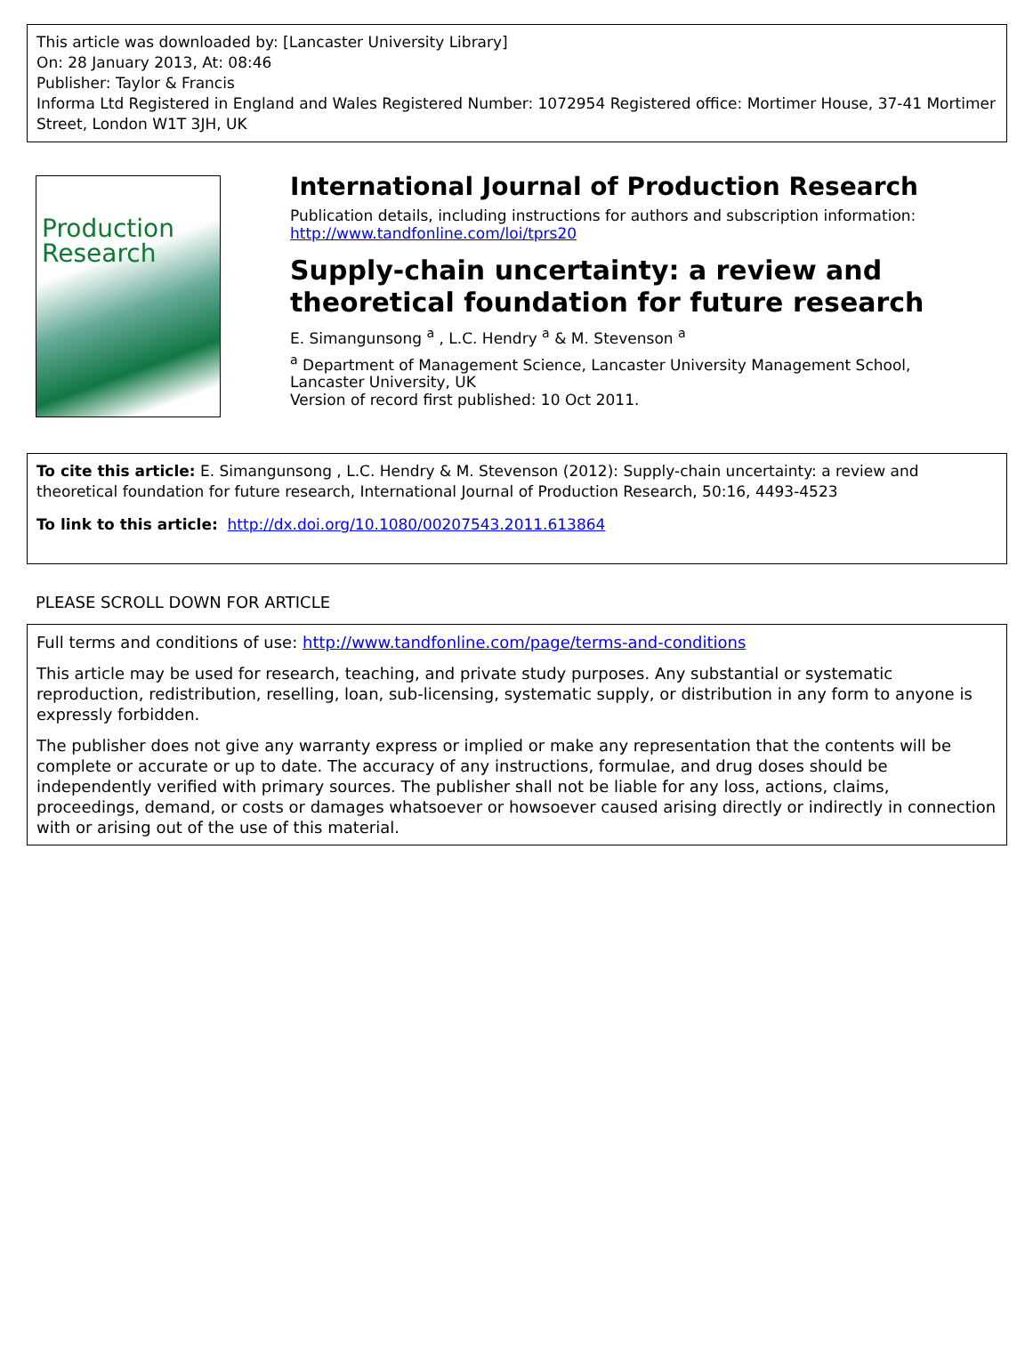This article was downloaded by: [Lancaster University Library]
On: 28 January 2013, At: 08:46
Publisher: Taylor & Francis
Informa Ltd Registered in England and Wales Registered Number: 1072954 Registered office: Mortimer House, 37-41 Mortimer Street, London W1T 3JH, UK
Production
Research
International Journal of Production Research
Publication details, including instructions for authors and subscription information:
http://www.tandfonline.com/loi/tprs20
Supply-chain uncertainty: a review and theoretical foundation for future research
E. Simangunsong <sup>a</sup> , L.C. Hendry <sup>a</sup> & M. Stevenson <sup>a</sup>
<sup>a</sup> Department of Management Science, Lancaster University Management School, Lancaster University, UK
Version of record first published: 10 Oct 2011.
To cite this article: E. Simangunsong , L.C. Hendry & M. Stevenson (2012): Supply-chain uncertainty: a review and theoretical foundation for future research, International Journal of Production Research, 50:16, 4493-4523
To link to this article: http://dx.doi.org/10.1080/00207543.2011.613864
PLEASE SCROLL DOWN FOR ARTICLE
Full terms and conditions of use: http://www.tandfonline.com/page/terms-and-conditions
This article may be used for research, teaching, and private study purposes. Any substantial or systematic reproduction, redistribution, reselling, loan, sub-licensing, systematic supply, or distribution in any form to anyone is expressly forbidden.
The publisher does not give any warranty express or implied or make any representation that the contents will be complete or accurate or up to date. The accuracy of any instructions, formulae, and drug doses should be independently verified with primary sources. The publisher shall not be liable for any loss, actions, claims, proceedings, demand, or costs or damages whatsoever or howsoever caused arising directly or indirectly in connection with or arising out of the use of this material.